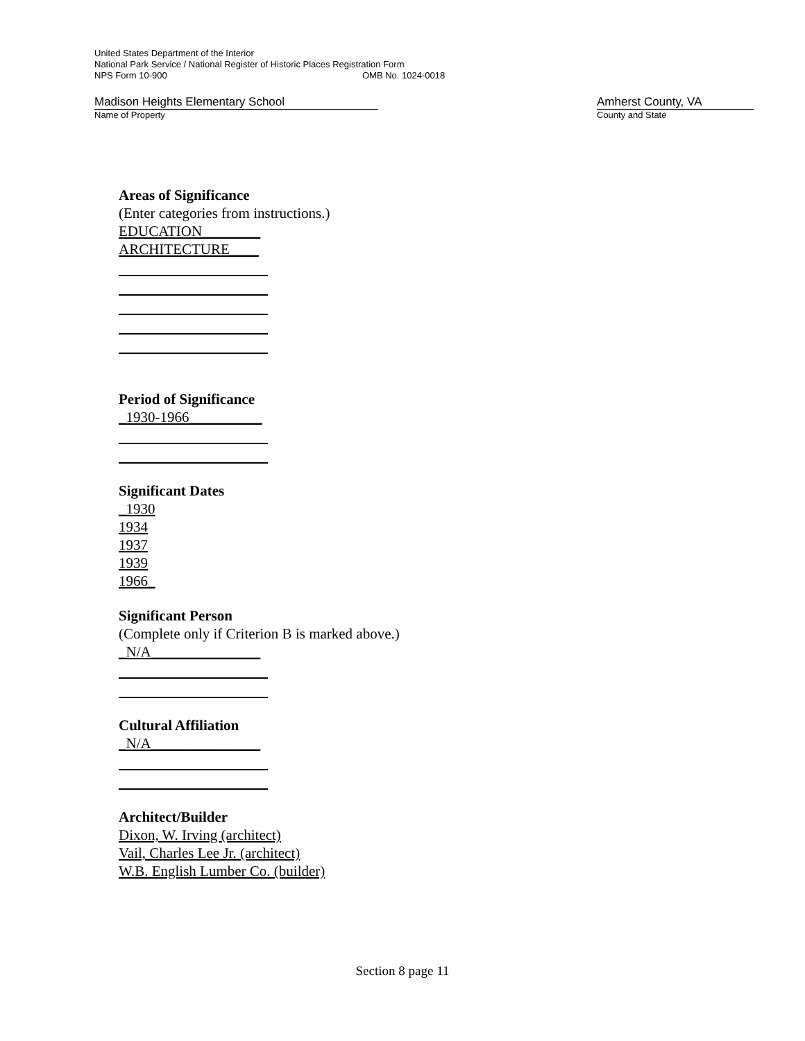United States Department of the Interior
National Park Service / National Register of Historic Places Registration Form
NPS Form 10-900 OMB No. 1024-0018
Madison Heights Elementary School
Name of Property
Amherst County, VA
County and State
Areas of Significance
(Enter categories from instructions.)
EDUCATION________
ARCHITECTURE____
Period of Significance
_1930-1966__________
Significant Dates
_1930
1934
1937
1939
1966_
Significant Person
(Complete only if Criterion B is marked above.)
_N/A_______________
Cultural Affiliation
_N/A_______________
Architect/Builder
Dixon, W. Irving (architect)
Vail, Charles Lee Jr. (architect)
W.B. English Lumber Co. (builder)
Section 8 page 11